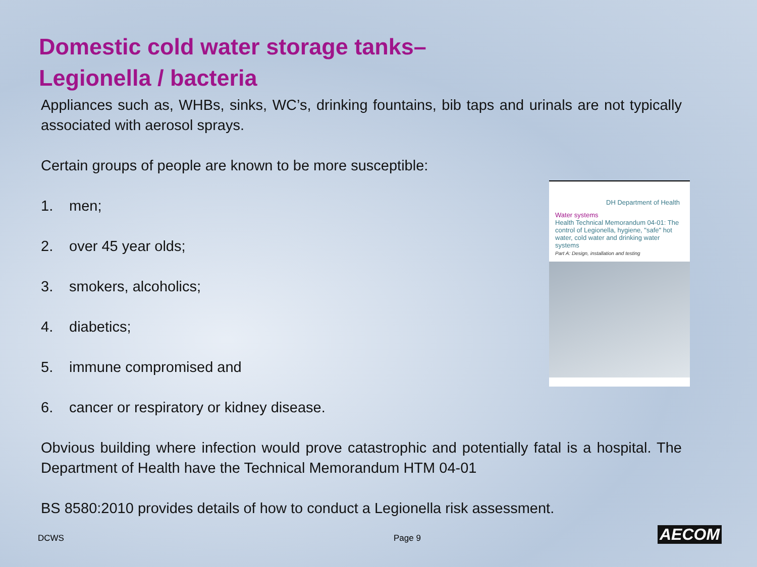Domestic cold water storage tanks–
Legionella / bacteria
Appliances such as, WHBs, sinks, WC’s, drinking fountains, bib taps and urinals are not typically associated with aerosol sprays.
Certain groups of people are known to be more susceptible:
1. men;
2. over 45 year olds;
3. smokers, alcoholics;
4. diabetics;
5. immune compromised and
6. cancer or respiratory or kidney disease.
Obvious building where infection would prove catastrophic and potentially fatal is a hospital. The Department of Health have the Technical Memorandum HTM 04-01
BS 8580:2010 provides details of how to conduct a Legionella risk assessment.
DH Department of Health
Water systems
Health Technical Memorandum 04-01: The control of Legionella, hygiene, "safe" hot water, cold water and drinking water systems
Part A: Design, installation and testing
DCWS Page 9 AECOM